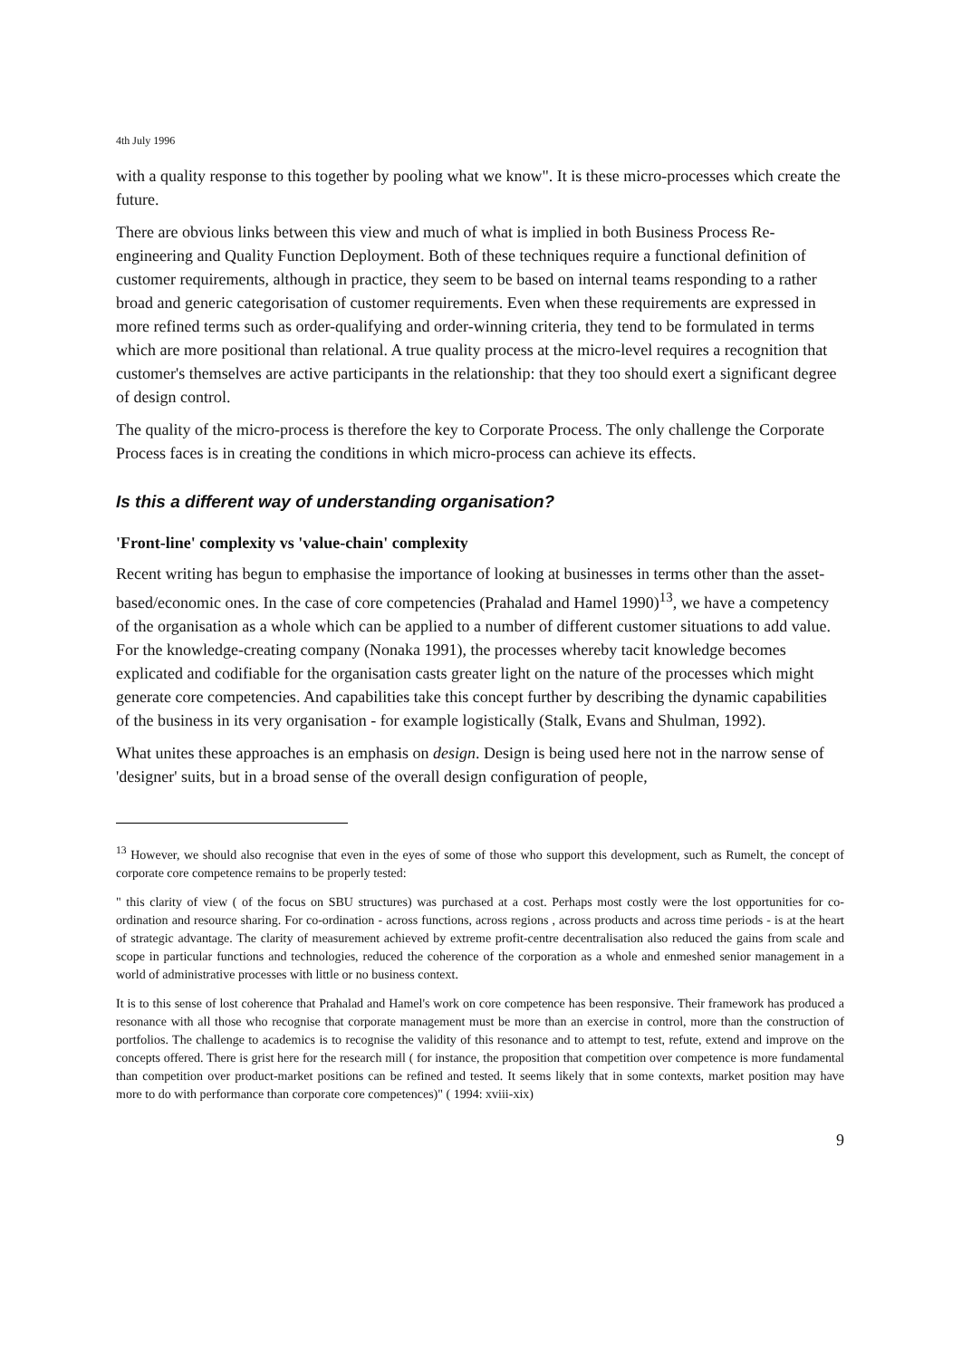4th July 1996
with a quality response to this together by pooling what we know". It is these micro-processes which create the future.
There are obvious links between this view and much of what is implied in both Business Process Re-engineering and Quality Function Deployment. Both of these techniques require a functional definition of customer requirements, although in practice, they seem to be based on internal teams responding to a rather broad and generic categorisation of customer requirements. Even when these requirements are expressed in more refined terms such as order-qualifying and order-winning criteria, they tend to be formulated in terms which are more positional than relational. A true quality process at the micro-level requires a recognition that customer's themselves are active participants in the relationship: that they too should exert a significant degree of design control.
The quality of the micro-process is therefore the key to Corporate Process. The only challenge the Corporate Process faces is in creating the conditions in which micro-process can achieve its effects.
Is this a different way of understanding organisation?
'Front-line' complexity vs 'value-chain' complexity
Recent writing has begun to emphasise the importance of looking at businesses in terms other than the asset-based/economic ones. In the case of core competencies (Prahalad and Hamel 1990)<sup>13</sup>, we have a competency of the organisation as a whole which can be applied to a number of different customer situations to add value. For the knowledge-creating company (Nonaka 1991), the processes whereby tacit knowledge becomes explicated and codifiable for the organisation casts greater light on the nature of the processes which might generate core competencies. And capabilities take this concept further by describing the dynamic capabilities of the business in its very organisation - for example logistically (Stalk, Evans and Shulman, 1992).
What unites these approaches is an emphasis on design. Design is being used here not in the narrow sense of 'designer' suits, but in a broad sense of the overall design configuration of people,
<sup>13</sup> However, we should also recognise that even in the eyes of some of those who support this development, such as Rumelt, the concept of corporate core competence remains to be properly tested:
" this clarity of view ( of the focus on SBU structures) was purchased at a cost. Perhaps most costly were the lost opportunities for co-ordination and resource sharing. For co-ordination - across functions, across regions , across products and across time periods - is at the heart of strategic advantage. The clarity of measurement achieved by extreme profit-centre decentralisation also reduced the gains from scale and scope in particular functions and technologies, reduced the coherence of the corporation as a whole and enmeshed senior management in a world of administrative processes with little or no business context.
It is to this sense of lost coherence that Prahalad and Hamel's work on core competence has been responsive. Their framework has produced a resonance with all those who recognise that corporate management must be more than an exercise in control, more than the construction of portfolios. The challenge to academics is to recognise the validity of this resonance and to attempt to test, refute, extend and improve on the concepts offered. There is grist here for the research mill ( for instance, the proposition that competition over competence is more fundamental than competition over product-market positions can be refined and tested. It seems likely that in some contexts, market position may have more to do with performance than corporate core competences)" ( 1994: xviii-xix)
9